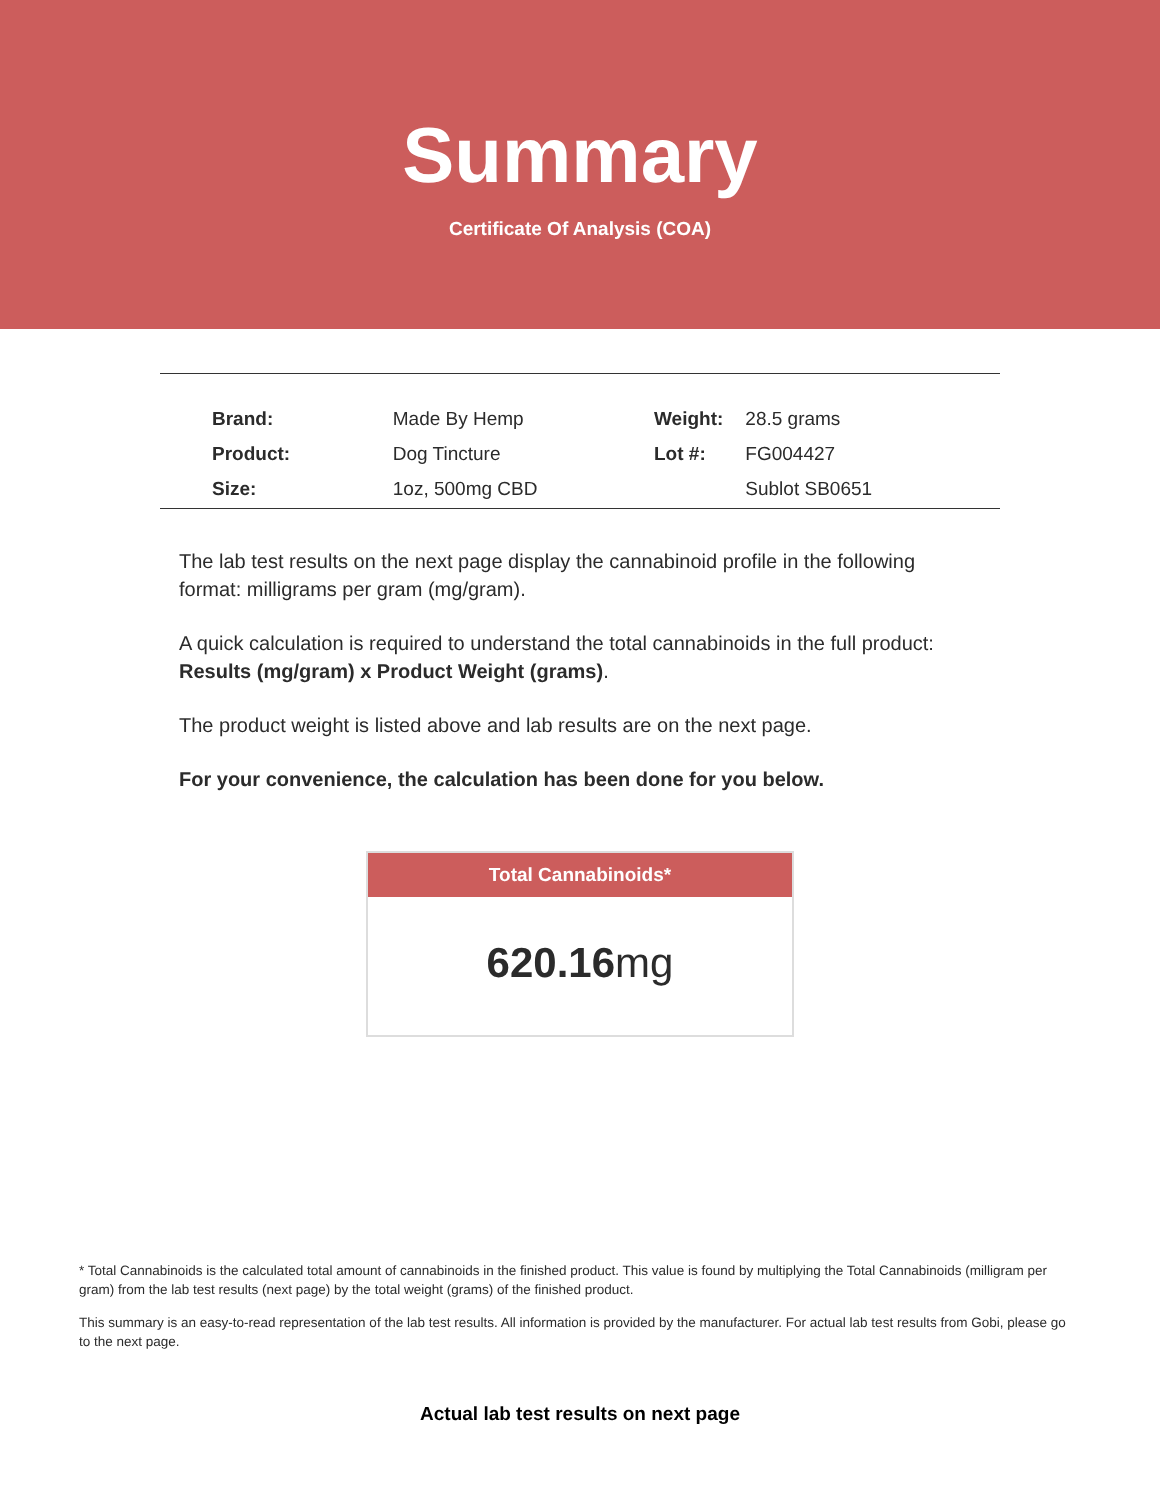Summary
Certificate Of Analysis (COA)
| Brand: | Made By Hemp |
| Product: | Dog Tincture |
| Size: | 1oz, 500mg CBD |
| Weight: | 28.5 grams |
| Lot #: | FG004427 |
| | Sublot SB0651 |
The lab test results on the next page display the cannabinoid profile in the following format: milligrams per gram (mg/gram).
A quick calculation is required to understand the total cannabinoids in the full product: Results (mg/gram) x Product Weight (grams).
The product weight is listed above and lab results are on the next page.
For your convenience, the calculation has been done for you below.
Total Cannabinoids*
620.16mg
* Total Cannabinoids is the calculated total amount of cannabinoids in the finished product. This value is found by multiplying the Total Cannabinoids (milligram per gram) from the lab test results (next page) by the total weight (grams) of the finished product.
This summary is an easy-to-read representation of the lab test results. All information is provided by the manufacturer. For actual lab test results from Gobi, please go to the next page.
Actual lab test results on next page